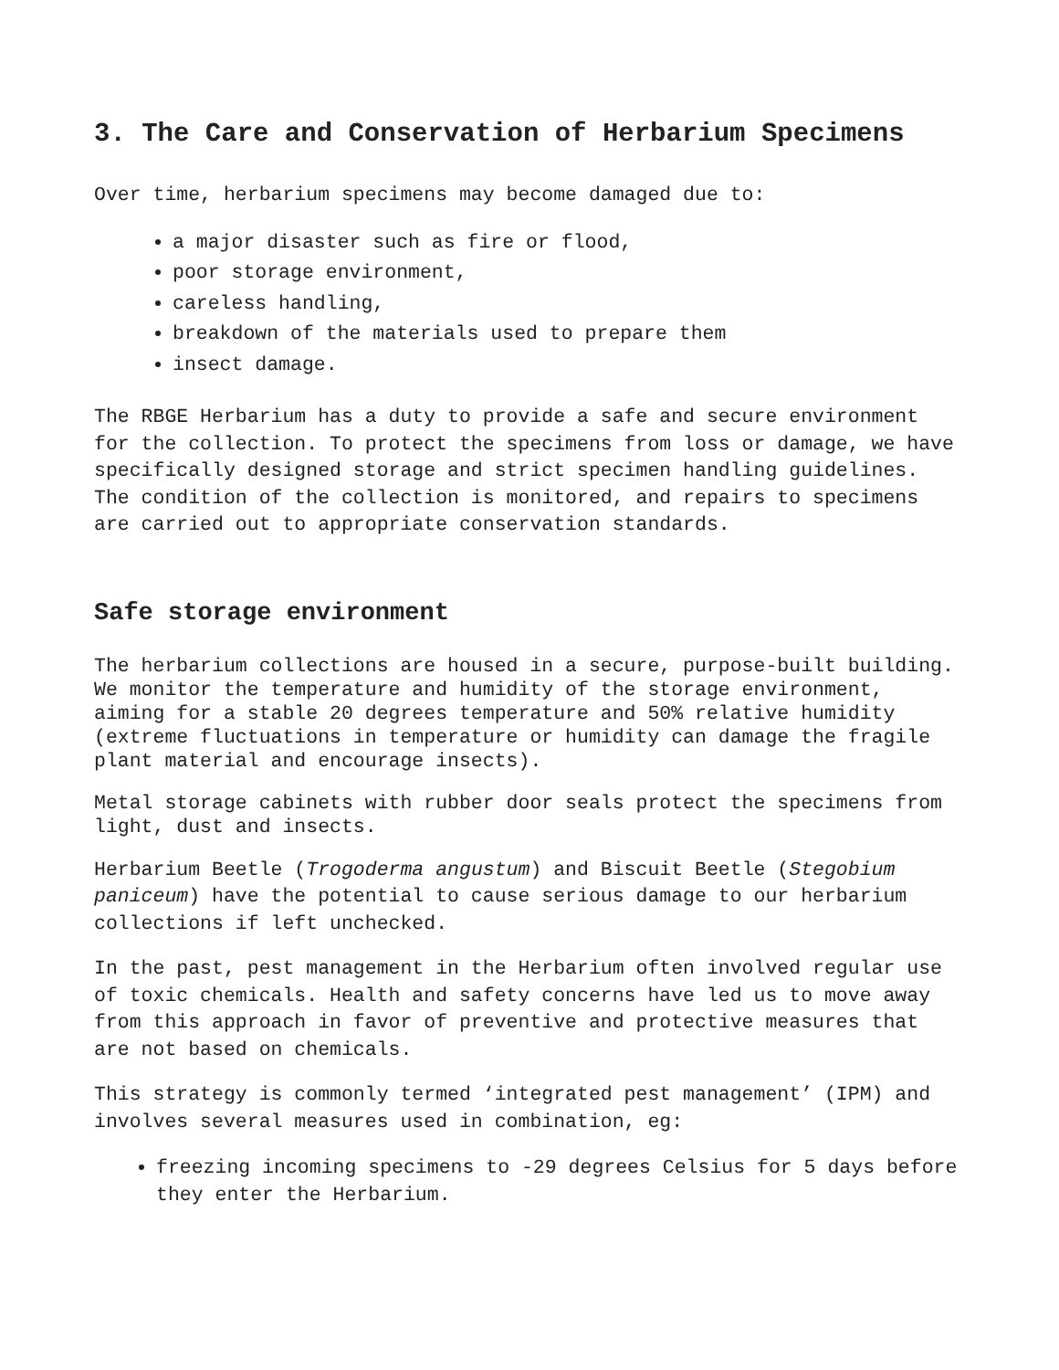3. The Care and Conservation of Herbarium Specimens
Over time, herbarium specimens may become damaged due to:
a major disaster such as fire or flood,
poor storage environment,
careless handling,
breakdown of the materials used to prepare them
insect damage.
The RBGE Herbarium has a duty to provide a safe and secure environment for the collection. To protect the specimens from loss or damage, we have specifically designed storage and strict specimen handling guidelines. The condition of the collection is monitored, and repairs to specimens are carried out to appropriate conservation standards.
Safe storage environment
The herbarium collections are housed in a secure, purpose-built building. We monitor the temperature and humidity of the storage environment, aiming for a stable 20 degrees temperature and 50% relative humidity (extreme fluctuations in temperature or humidity can damage the fragile plant material and encourage insects).
Metal storage cabinets with rubber door seals protect the specimens from light, dust and insects.
Herbarium Beetle (Trogoderma angustum) and Biscuit Beetle (Stegobium paniceum) have the potential to cause serious damage to our herbarium collections if left unchecked.
In the past, pest management in the Herbarium often involved regular use of toxic chemicals. Health and safety concerns have led us to move away from this approach in favor of preventive and protective measures that are not based on chemicals.
This strategy is commonly termed ‘integrated pest management’ (IPM) and involves several measures used in combination, eg:
freezing incoming specimens to -29 degrees Celsius for 5 days before they enter the Herbarium.